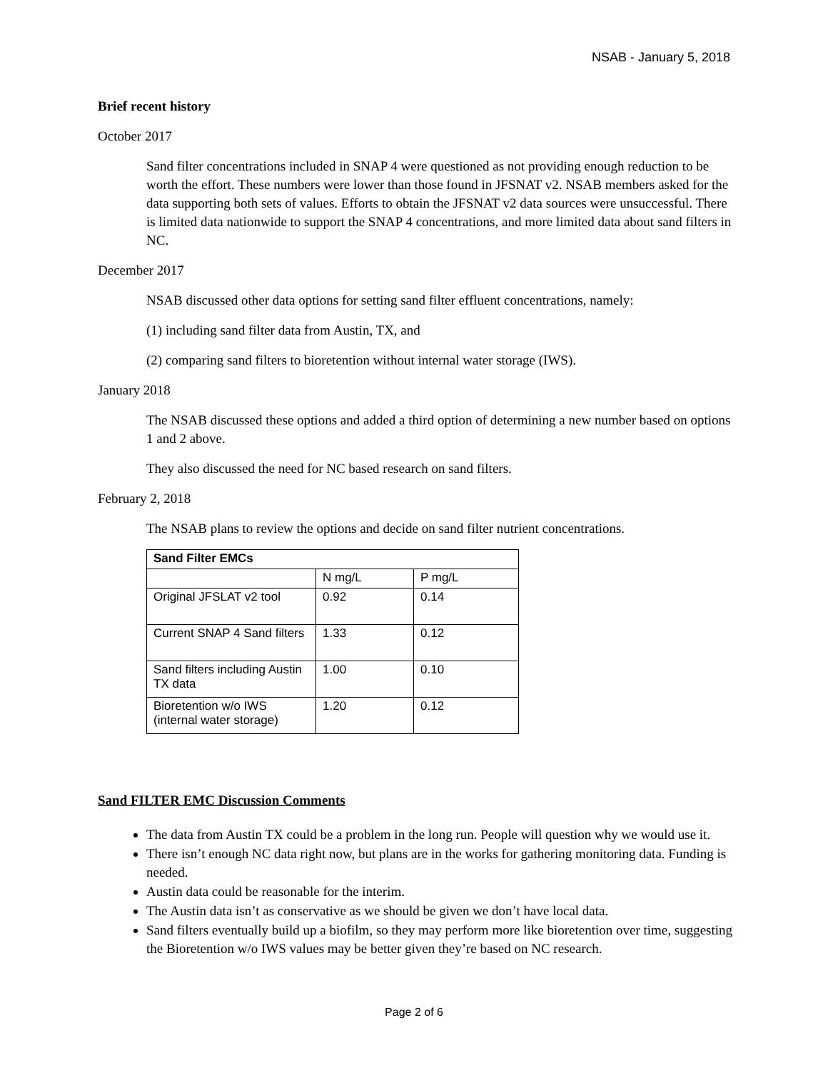NSAB - January 5, 2018
Brief recent history
October 2017
Sand filter concentrations included in SNAP 4 were questioned as not providing enough reduction to be worth the effort. These numbers were lower than those found in JFSNAT v2. NSAB members asked for the data supporting both sets of values. Efforts to obtain the JFSNAT v2 data sources were unsuccessful. There is limited data nationwide to support the SNAP 4 concentrations, and more limited data about sand filters in NC.
December 2017
NSAB discussed other data options for setting sand filter effluent concentrations, namely:
(1) including sand filter data from Austin, TX, and
(2) comparing sand filters to bioretention without internal water storage (IWS).
January 2018
The NSAB discussed these options and added a third option of determining a new number based on options 1 and 2 above.
They also discussed the need for NC based research on sand filters.
February 2, 2018
The NSAB plans to review the options and decide on sand filter nutrient concentrations.
| Sand Filter EMCs | | |
| --- | --- | --- |
| | N mg/L | P mg/L |
| Original JFSLAT v2 tool | 0.92 | 0.14 |
| Current SNAP 4 Sand filters | 1.33 | 0.12 |
| Sand filters including Austin TX data | 1.00 | 0.10 |
| Bioretention w/o IWS (internal water storage) | 1.20 | 0.12 |
Sand FILTER EMC Discussion Comments
The data from Austin TX could be a problem in the long run. People will question why we would use it.
There isn’t enough NC data right now, but plans are in the works for gathering monitoring data. Funding is needed.
Austin data could be reasonable for the interim.
The Austin data isn’t as conservative as we should be given we don’t have local data.
Sand filters eventually build up a biofilm, so they may perform more like bioretention over time, suggesting the Bioretention w/o IWS values may be better given they’re based on NC research.
Page 2 of 6